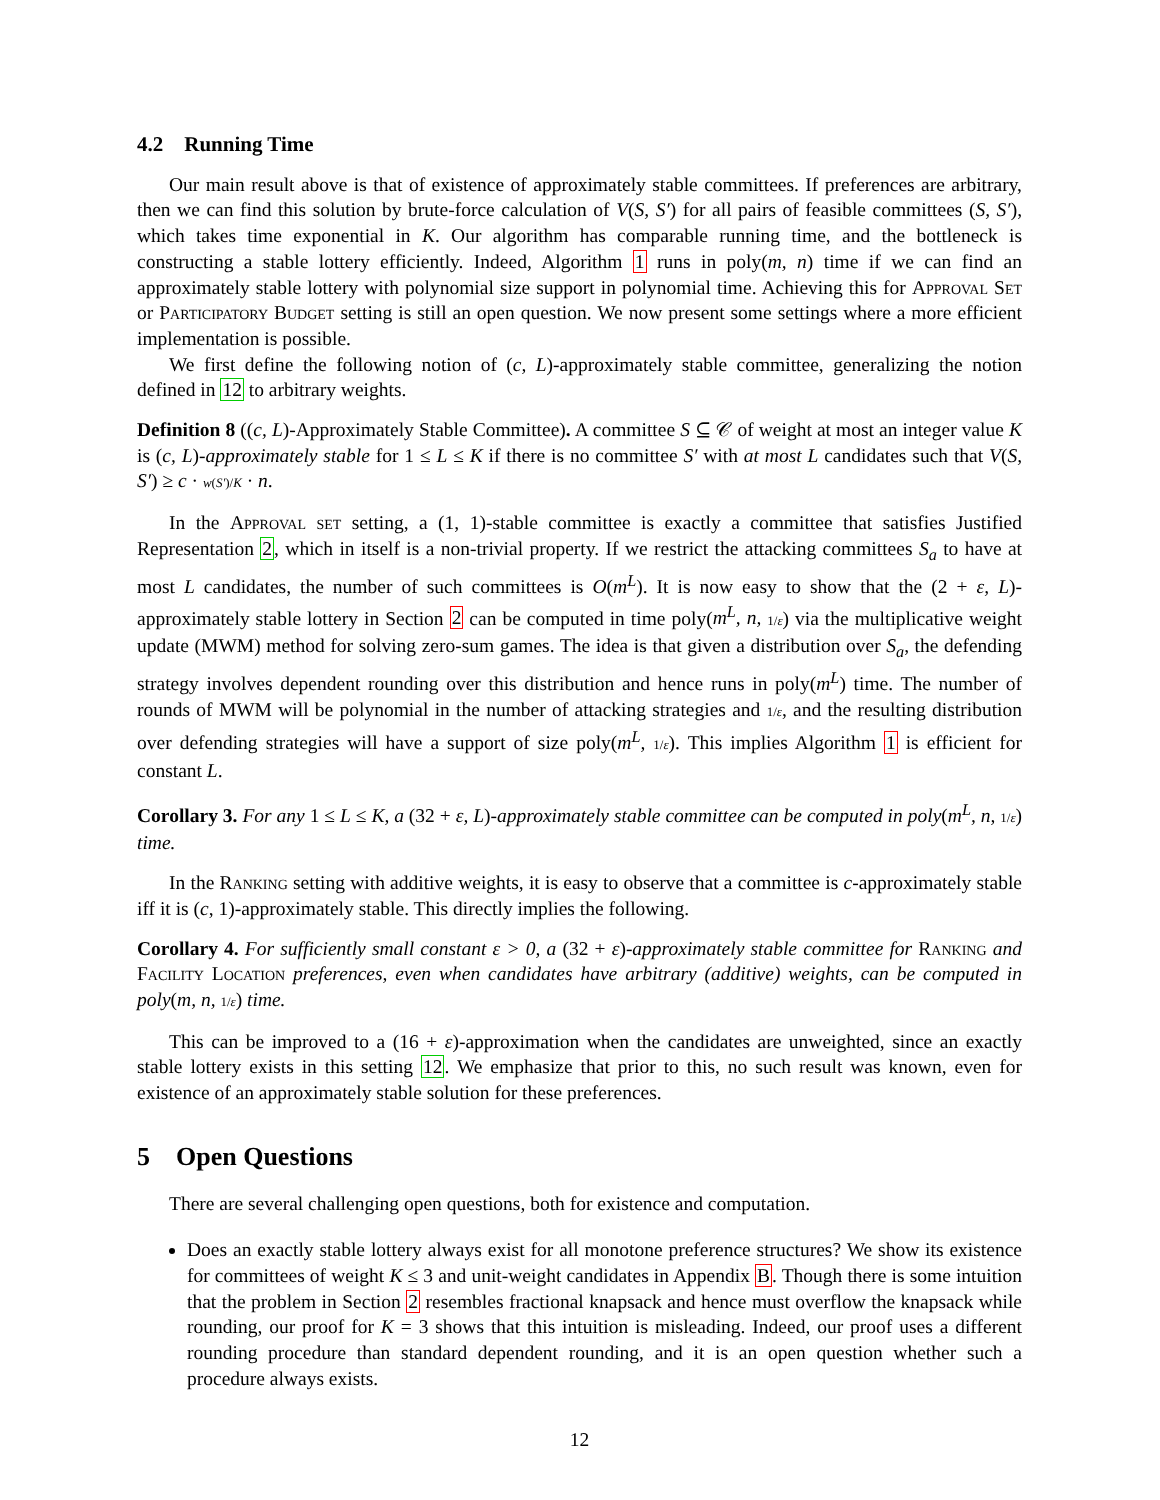4.2 Running Time
Our main result above is that of existence of approximately stable committees. If preferences are arbitrary, then we can find this solution by brute-force calculation of V(S, S′) for all pairs of feasible committees (S, S′), which takes time exponential in K. Our algorithm has comparable running time, and the bottleneck is constructing a stable lottery efficiently. Indeed, Algorithm 1 runs in poly(m, n) time if we can find an approximately stable lottery with polynomial size support in polynomial time. Achieving this for Approval Set or Participatory Budget setting is still an open question. We now present some settings where a more efficient implementation is possible.
We first define the following notion of (c, L)-approximately stable committee, generalizing the notion defined in 12 to arbitrary weights.
Definition 8 ((c, L)-Approximately Stable Committee). A committee S ⊆ 𝒞 of weight at most an integer value K is (c, L)-approximately stable for 1 ≤ L ≤ K if there is no committee S′ with at most L candidates such that V(S, S′) ≥ c · w(S′)/K · n.
In the Approval set setting, a (1, 1)-stable committee is exactly a committee that satisfies Justified Representation 2, which in itself is a non-trivial property. If we restrict the attacking committees S<sub>a</sub> to have at most L candidates, the number of such committees is O(m<sup>L</sup>). It is now easy to show that the (2 + ε, L)-approximately stable lottery in Section 2 can be computed in time poly(m<sup>L</sup>, n, 1/ε) via the multiplicative weight update (MWM) method for solving zero-sum games. The idea is that given a distribution over S<sub>a</sub>, the defending strategy involves dependent rounding over this distribution and hence runs in poly(m<sup>L</sup>) time. The number of rounds of MWM will be polynomial in the number of attacking strategies and 1/ε, and the resulting distribution over defending strategies will have a support of size poly(m<sup>L</sup>, 1/ε). This implies Algorithm 1 is efficient for constant L.
Corollary 3. For any 1 ≤ L ≤ K, a (32 + ε, L)-approximately stable committee can be computed in poly(m<sup>L</sup>, n, 1/ε) time.
In the Ranking setting with additive weights, it is easy to observe that a committee is c-approximately stable iff it is (c, 1)-approximately stable. This directly implies the following.
Corollary 4. For sufficiently small constant ε > 0, a (32 + ε)-approximately stable committee for Ranking and Facility Location preferences, even when candidates have arbitrary (additive) weights, can be computed in poly(m, n, 1/ε) time.
This can be improved to a (16 + ε)-approximation when the candidates are unweighted, since an exactly stable lottery exists in this setting 12. We emphasize that prior to this, no such result was known, even for existence of an approximately stable solution for these preferences.
5 Open Questions
There are several challenging open questions, both for existence and computation.
Does an exactly stable lottery always exist for all monotone preference structures? We show its existence for committees of weight K ≤ 3 and unit-weight candidates in Appendix B. Though there is some intuition that the problem in Section 2 resembles fractional knapsack and hence must overflow the knapsack while rounding, our proof for K = 3 shows that this intuition is misleading. Indeed, our proof uses a different rounding procedure than standard dependent rounding, and it is an open question whether such a procedure always exists.
12